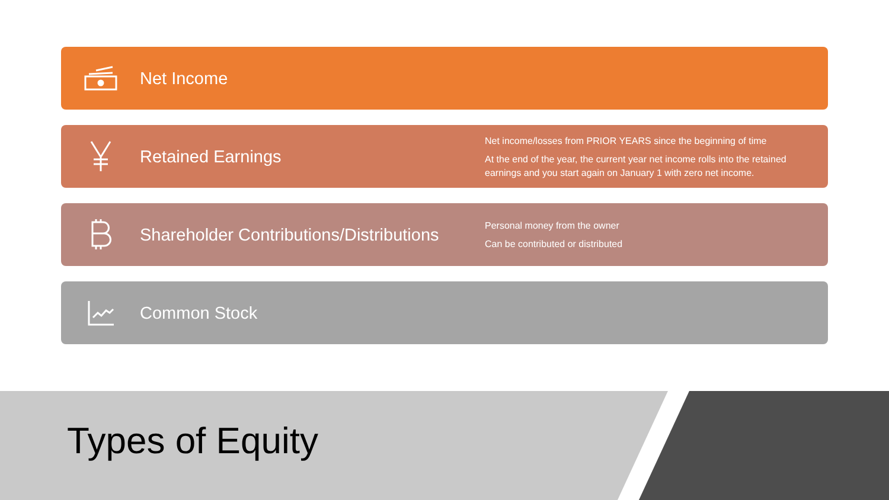Net Income
Retained Earnings
Net income/losses from PRIOR YEARS since the beginning of time
At the end of the year, the current year net income rolls into the retained earnings and you start again on January 1 with zero net income.
Shareholder Contributions/Distributions
Personal money from the owner
Can be contributed or distributed
Common Stock
Types of Equity